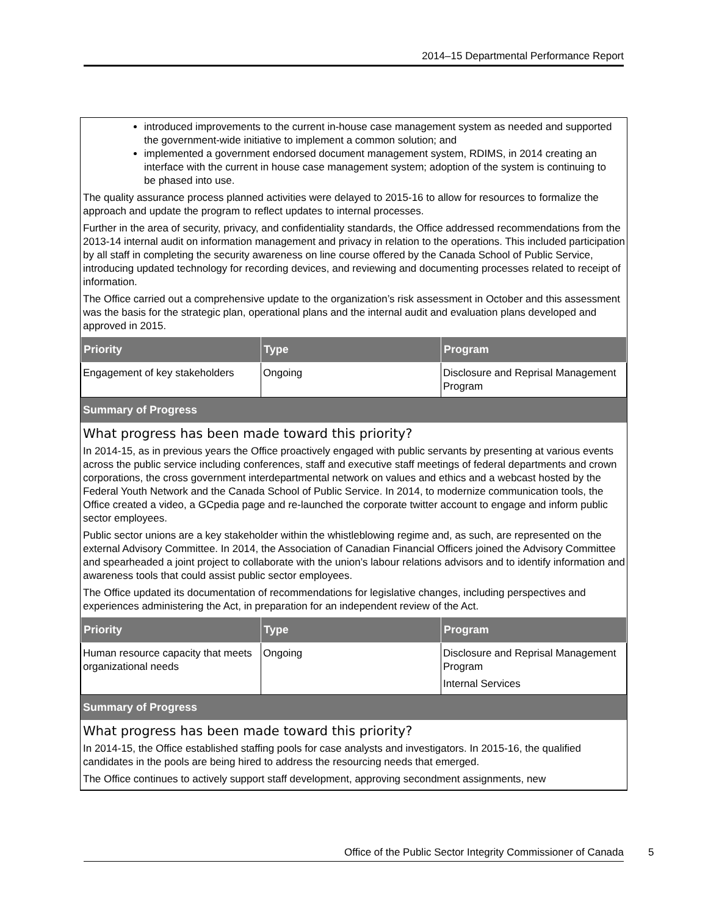2014–15 Departmental Performance Report
introduced improvements to the current in-house case management system as needed and supported the government-wide initiative to implement a common solution; and
implemented a government endorsed document management system, RDIMS, in 2014 creating an interface with the current in house case management system; adoption of the system is continuing to be phased into use.
The quality assurance process planned activities were delayed to 2015-16 to allow for resources to formalize the approach and update the program to reflect updates to internal processes.
Further in the area of security, privacy, and confidentiality standards, the Office addressed recommendations from the 2013-14 internal audit on information management and privacy in relation to the operations. This included participation by all staff in completing the security awareness on line course offered by the Canada School of Public Service, introducing updated technology for recording devices, and reviewing and documenting processes related to receipt of information.
The Office carried out a comprehensive update to the organization’s risk assessment in October and this assessment was the basis for the strategic plan, operational plans and the internal audit and evaluation plans developed and approved in 2015.
| Priority | Type | Program |
| --- | --- | --- |
| Engagement of key stakeholders | Ongoing | Disclosure and Reprisal Management Program |
Summary of Progress
What progress has been made toward this priority?
In 2014-15, as in previous years the Office proactively engaged with public servants by presenting at various events across the public service including conferences, staff and executive staff meetings of federal departments and crown corporations, the cross government interdepartmental network on values and ethics and a webcast hosted by the Federal Youth Network and the Canada School of Public Service. In 2014, to modernize communication tools, the Office created a video, a GCpedia page and re-launched the corporate twitter account to engage and inform public sector employees.
Public sector unions are a key stakeholder within the whistleblowing regime and, as such, are represented on the external Advisory Committee. In 2014, the Association of Canadian Financial Officers joined the Advisory Committee and spearheaded a joint project to collaborate with the union’s labour relations advisors and to identify information and awareness tools that could assist public sector employees.
The Office updated its documentation of recommendations for legislative changes, including perspectives and experiences administering the Act, in preparation for an independent review of the Act.
| Priority | Type | Program |
| --- | --- | --- |
| Human resource capacity that meets organizational needs | Ongoing | Disclosure and Reprisal Management Program Internal Services |
Summary of Progress
What progress has been made toward this priority?
In 2014-15, the Office established staffing pools for case analysts and investigators. In 2015-16, the qualified candidates in the pools are being hired to address the resourcing needs that emerged.
The Office continues to actively support staff development, approving secondment assignments, new
Office of the Public Sector Integrity Commissioner of Canada 5